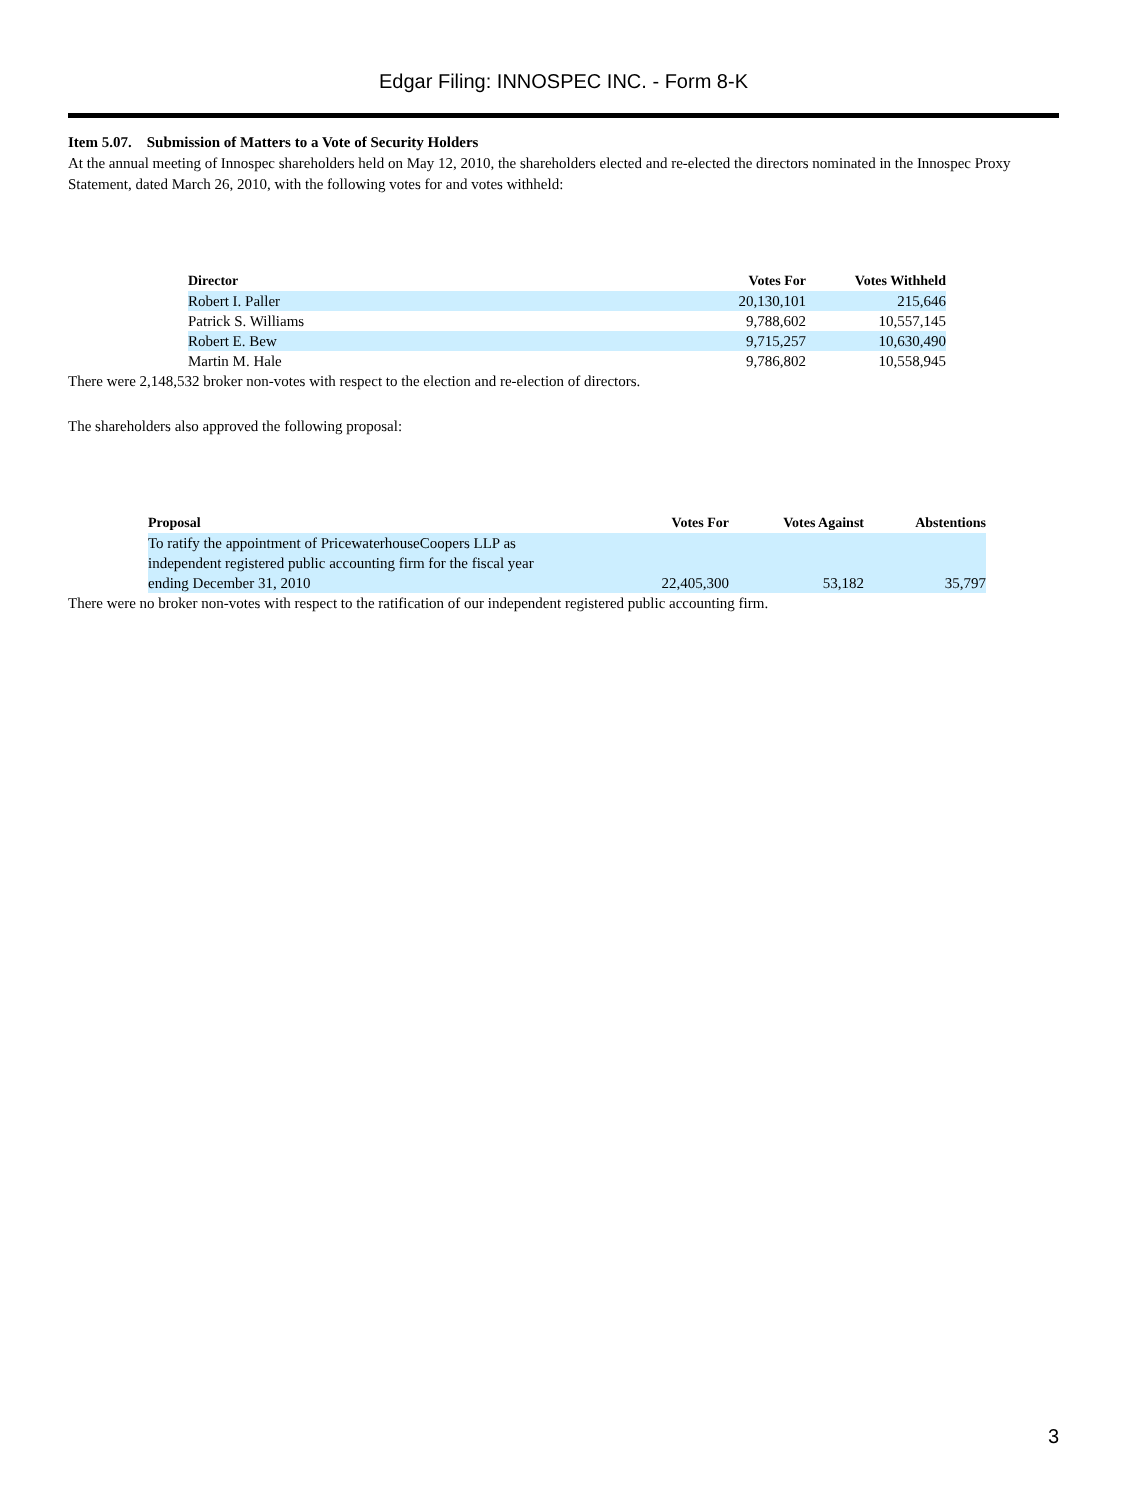Edgar Filing: INNOSPEC INC. - Form 8-K
Item 5.07. Submission of Matters to a Vote of Security Holders
At the annual meeting of Innospec shareholders held on May 12, 2010, the shareholders elected and re-elected the directors nominated in the Innospec Proxy Statement, dated March 26, 2010, with the following votes for and votes withheld:
| Director | Votes For | Votes Withheld |
| --- | --- | --- |
| Robert I. Paller | 20,130,101 | 215,646 |
| Patrick S. Williams | 9,788,602 | 10,557,145 |
| Robert E. Bew | 9,715,257 | 10,630,490 |
| Martin M. Hale | 9,786,802 | 10,558,945 |
There were 2,148,532 broker non-votes with respect to the election and re-election of directors.
The shareholders also approved the following proposal:
| Proposal | Votes For | Votes Against | Abstentions |
| --- | --- | --- | --- |
| To ratify the appointment of PricewaterhouseCoopers LLP as independent registered public accounting firm for the fiscal year ending December 31, 2010 | 22,405,300 | 53,182 | 35,797 |
There were no broker non-votes with respect to the ratification of our independent registered public accounting firm.
3